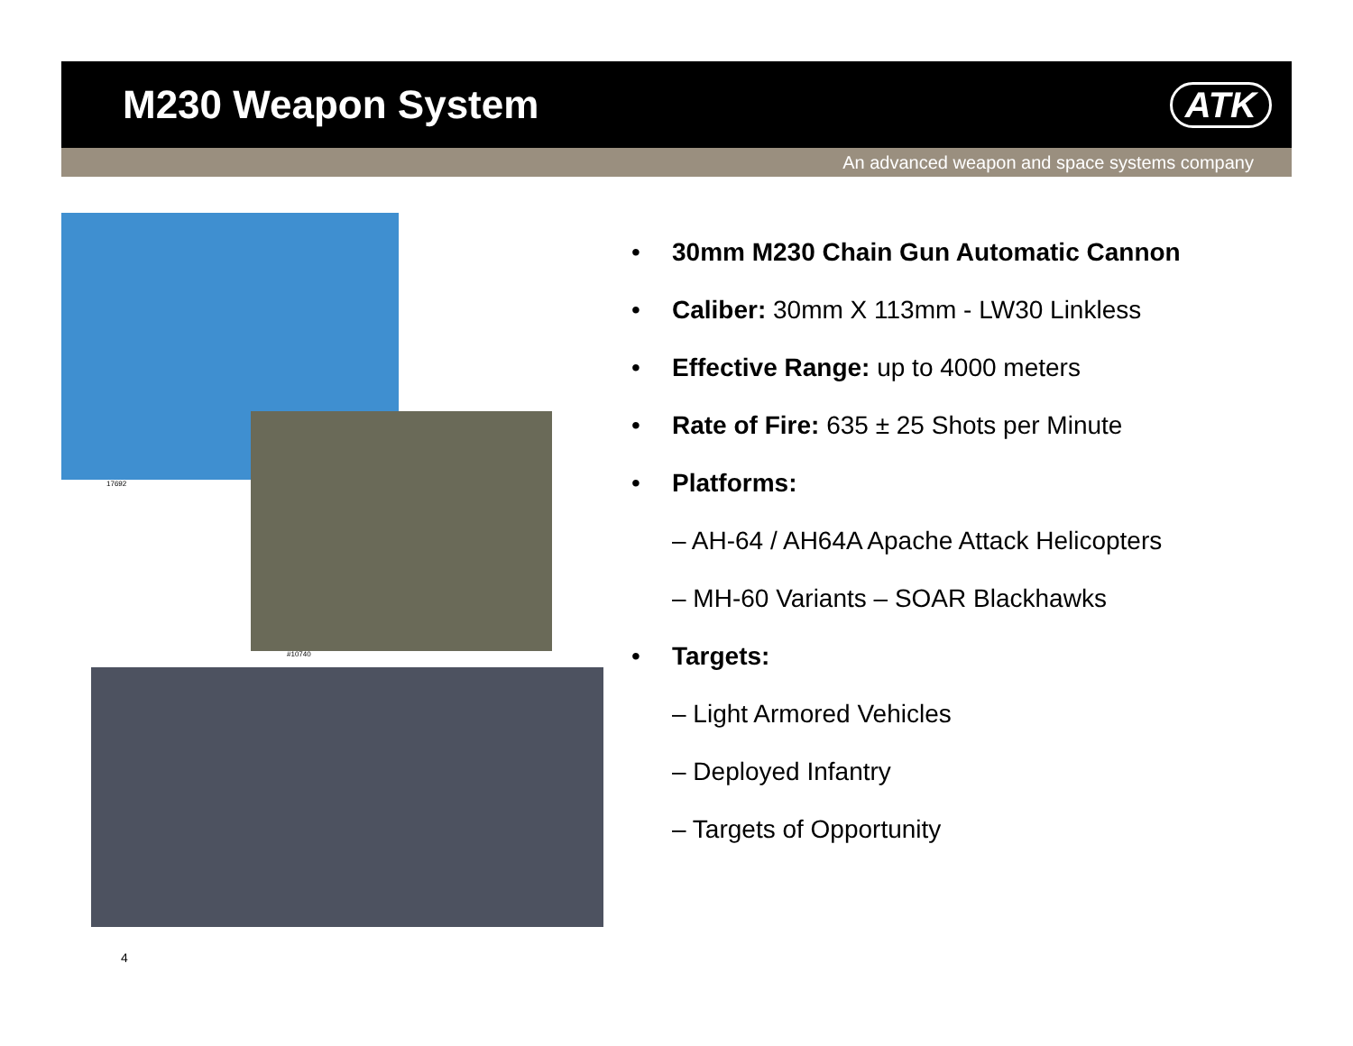M230 Weapon System ATK
An advanced weapon and space systems company
17692
#10740
• 30mm M230 Chain Gun Automatic Cannon
• Caliber: 30mm X 113mm - LW30 Linkless
• Effective Range: up to 4000 meters
• Rate of Fire: 635 ± 25 Shots per Minute
• Platforms:
– AH-64 / AH64A Apache Attack Helicopters
– MH-60 Variants – SOAR Blackhawks
• Targets:
– Light Armored Vehicles
– Deployed Infantry
– Targets of Opportunity
4